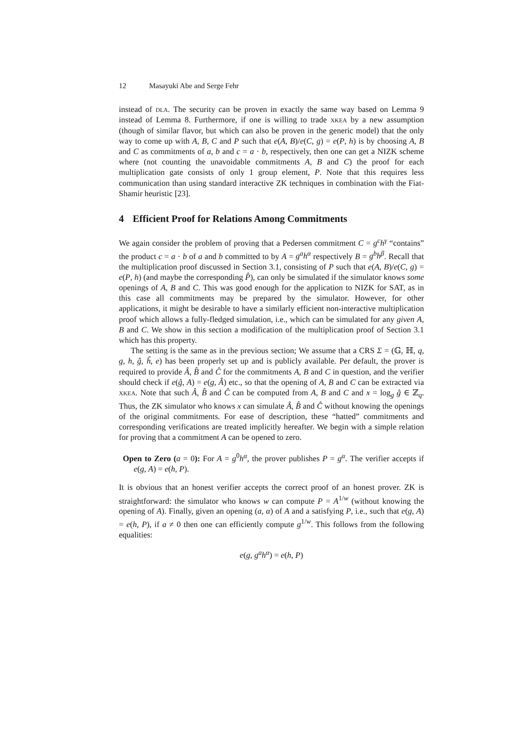12 Masayuki Abe and Serge Fehr
instead of dla. The security can be proven in exactly the same way based on Lemma 9 instead of Lemma 8. Furthermore, if one is willing to trade xkea by a new assumption (though of similar flavor, but which can also be proven in the generic model) that the only way to come up with A, B, C and P such that e(A, B)/e(C, g) = e(P, h) is by choosing A, B and C as commitments of a, b and c = a · b, respectively, then one can get a NIZK scheme where (not counting the unavoidable commitments A, B and C) the proof for each multiplication gate consists of only 1 group element, P. Note that this requires less communication than using standard interactive ZK techniques in combination with the Fiat-Shamir heuristic [23].
4 Efficient Proof for Relations Among Commitments
We again consider the problem of proving that a Pedersen commitment C = g<sup>c</sup>h<sup>γ</sup> “contains” the product c = a · b of a and b committed to by A = g<sup>a</sup>h<sup>α</sup> respectively B = g<sup>b</sup>h<sup>β</sup>. Recall that the multiplication proof discussed in Section 3.1, consisting of P such that e(A, B)/e(C, g) = e(P, h) (and maybe the corresponding P̂), can only be simulated if the simulator knows some openings of A, B and C. This was good enough for the application to NIZK for SAT, as in this case all commitments may be prepared by the simulator. However, for other applications, it might be desirable to have a similarly efficient non-interactive multiplication proof which allows a fully-fledged simulation, i.e., which can be simulated for any given A, B and C. We show in this section a modification of the multiplication proof of Section 3.1 which has this property.
The setting is the same as in the previous section; We assume that a CRS Σ = (𝔾, ℍ, q, g, h, ĝ, ĥ, e) has been properly set up and is publicly available. Per default, the prover is required to provide Â, B̂ and Ĉ for the commitments A, B and C in question, and the verifier should check if e(ĝ, A) = e(g, Â) etc., so that the opening of A, B and C can be extracted via xkea. Note that such Â, B̂ and Ĉ can be computed from A, B and C and x = log<sub>g</sub> ĝ ∈ ℤ<sub>q</sub>. Thus, the ZK simulator who knows x can simulate Â, B̂ and Ĉ without knowing the openings of the original commitments. For ease of description, these “hatted” commitments and corresponding verifications are treated implicitly hereafter. We begin with a simple relation for proving that a commitment A can be opened to zero.
Open to Zero (a = 0): For A = g<sup>0</sup>h<sup>α</sup>, the prover publishes P = g<sup>α</sup>. The verifier accepts if e(g, A) = e(h, P).
It is obvious that an honest verifier accepts the correct proof of an honest prover. ZK is straightforward: the simulator who knows w can compute P = A<sup>1/w</sup> (without knowing the opening of A). Finally, given an opening (a, α) of A and a satisfying P, i.e., such that e(g, A) = e(h, P), if a ≠ 0 then one can efficiently compute g<sup>1/w</sup>. This follows from the following equalities:
e(g, g<sup>a</sup>h<sup>α</sup>) = e(h, P)